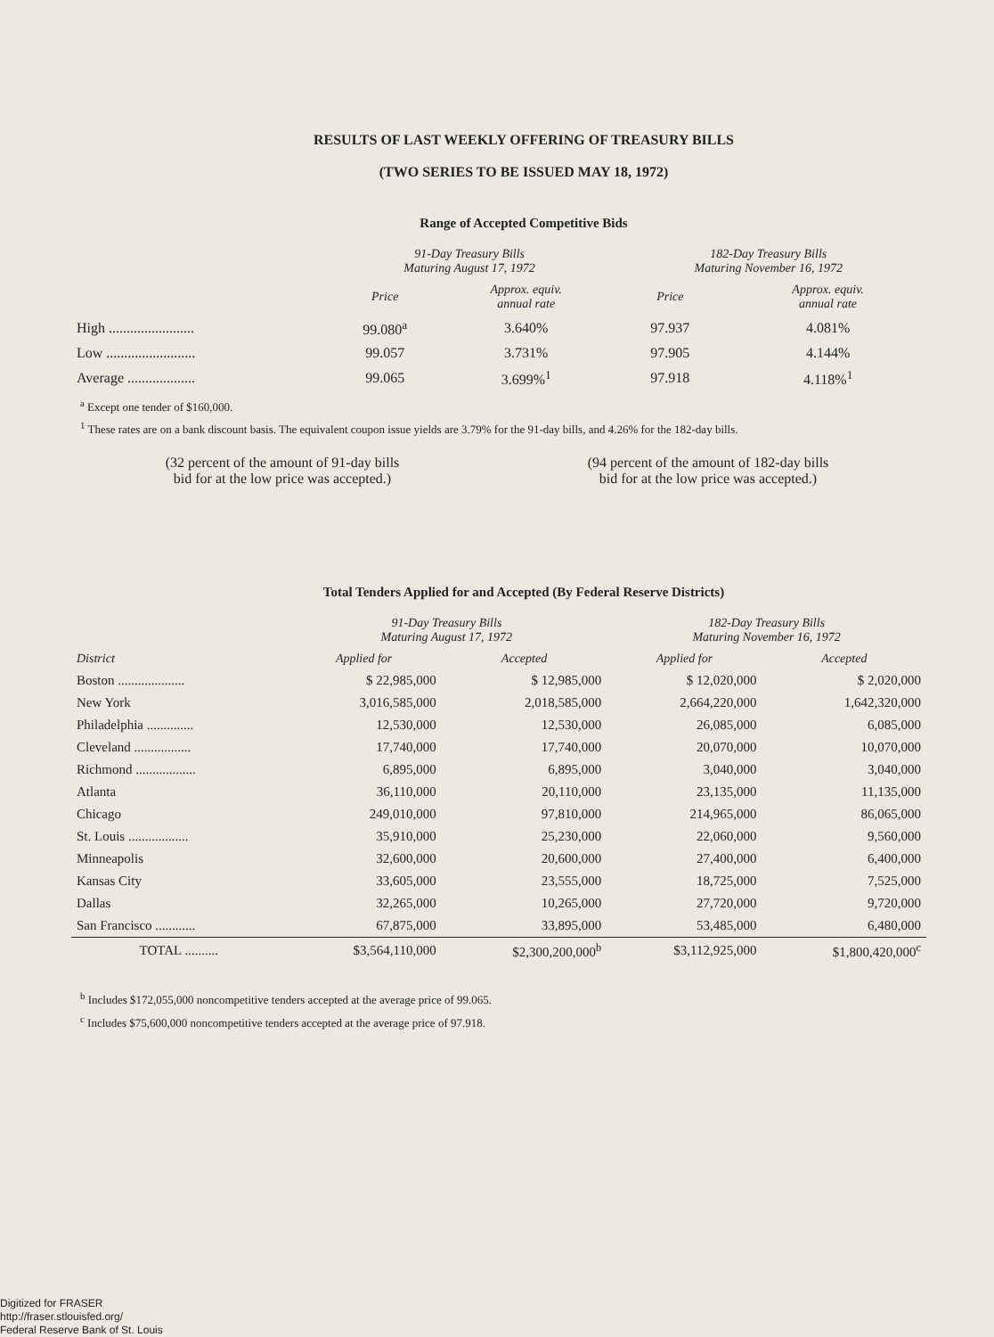RESULTS OF LAST WEEKLY OFFERING OF TREASURY BILLS
(TWO SERIES TO BE ISSUED MAY 18, 1972)
Range of Accepted Competitive Bids
| | 91-Day Treasury Bills Maturing August 17, 1972 | | 182-Day Treasury Bills Maturing November 16, 1972 | |
| --- | --- | --- | --- | --- |
| | Price | Approx. equiv. annual rate | Price | Approx. equiv. annual rate |
| High ........................ | 99.080<sup>a</sup> | 3.640% | 97.937 | 4.081% |
| Low ......................... | 99.057 | 3.731% | 97.905 | 4.144% |
| Average ................... | 99.065 | 3.699%<sup>1</sup> | 97.918 | 4.118%<sup>1</sup> |
<sup>a</sup> Except one tender of $160,000.
<sup>1</sup> These rates are on a bank discount basis. The equivalent coupon issue yields are 3.79% for the 91-day bills, and 4.26% for the 182-day bills.
(32 percent of the amount of 91-day bills
bid for at the low price was accepted.)
(94 percent of the amount of 182-day bills
bid for at the low price was accepted.)
Total Tenders Applied for and Accepted (By Federal Reserve Districts)
| | 91-Day Treasury Bills Maturing August 17, 1972 | | 182-Day Treasury Bills Maturing November 16, 1972 | |
| --- | --- | --- | --- | --- |
| District | Applied for | Accepted | Applied for | Accepted |
| Boston .................... | $ 22,985,000 | $ 12,985,000 | $ 12,020,000 | $ 2,020,000 |
| New York | 3,016,585,000 | 2,018,585,000 | 2,664,220,000 | 1,642,320,000 |
| Philadelphia .............. | 12,530,000 | 12,530,000 | 26,085,000 | 6,085,000 |
| Cleveland ................. | 17,740,000 | 17,740,000 | 20,070,000 | 10,070,000 |
| Richmond .................. | 6,895,000 | 6,895,000 | 3,040,000 | 3,040,000 |
| Atlanta | 36,110,000 | 20,110,000 | 23,135,000 | 11,135,000 |
| Chicago | 249,010,000 | 97,810,000 | 214,965,000 | 86,065,000 |
| St. Louis .................. | 35,910,000 | 25,230,000 | 22,060,000 | 9,560,000 |
| Minneapolis | 32,600,000 | 20,600,000 | 27,400,000 | 6,400,000 |
| Kansas City | 33,605,000 | 23,555,000 | 18,725,000 | 7,525,000 |
| Dallas | 32,265,000 | 10,265,000 | 27,720,000 | 9,720,000 |
| San Francisco ............ | 67,875,000 | 33,895,000 | 53,485,000 | 6,480,000 |
| TOTAL .......... | $3,564,110,000 | $2,300,200,000<sup>b</sup> | $3,112,925,000 | $1,800,420,000<sup>c</sup> |
<sup>b</sup> Includes $172,055,000 noncompetitive tenders accepted at the average price of 99.065.
<sup>c</sup> Includes $75,600,000 noncompetitive tenders accepted at the average price of 97.918.
Digitized for FRASER
http://fraser.stlouisfed.org/
Federal Reserve Bank of St. Louis